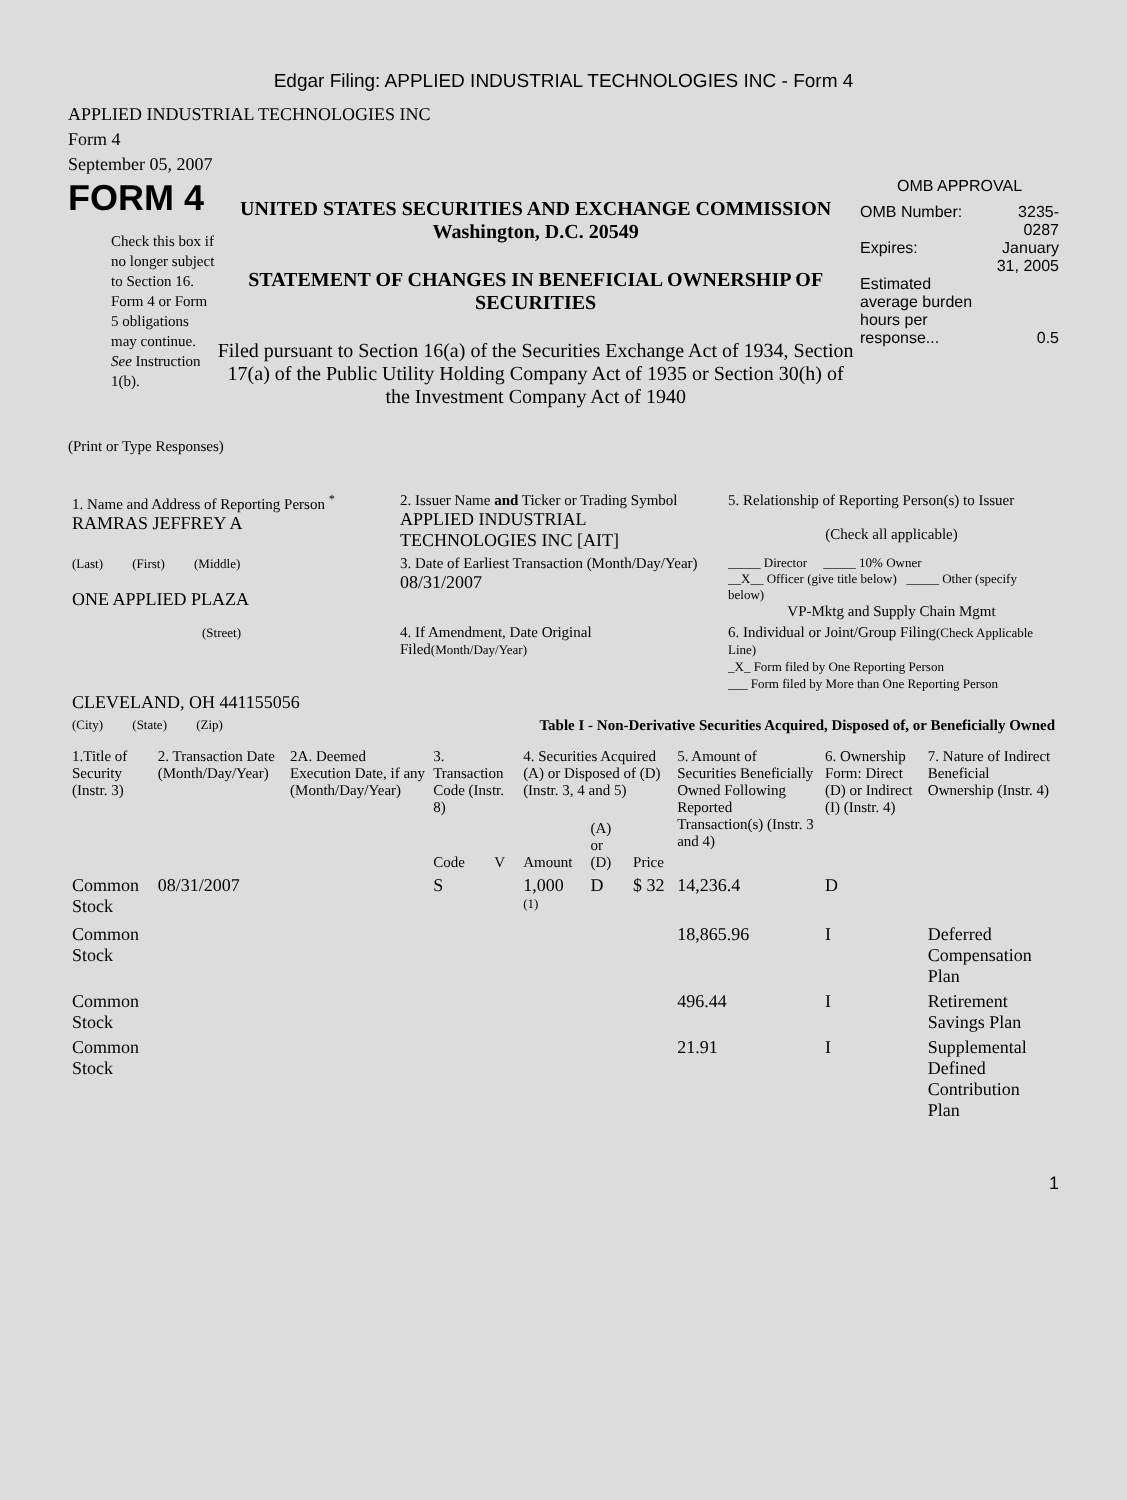Edgar Filing: APPLIED INDUSTRIAL TECHNOLOGIES INC - Form 4
APPLIED INDUSTRIAL TECHNOLOGIES INC
Form 4
September 05, 2007
FORM 4
Check this box if no longer subject to Section 16. Form 4 or Form 5 obligations may continue. See Instruction 1(b).
UNITED STATES SECURITIES AND EXCHANGE COMMISSION
Washington, D.C. 20549
STATEMENT OF CHANGES IN BENEFICIAL OWNERSHIP OF SECURITIES
Filed pursuant to Section 16(a) of the Securities Exchange Act of 1934, Section 17(a) of the Public Utility Holding Company Act of 1935 or Section 30(h) of the Investment Company Act of 1940
OMB APPROVAL
| OMB Number: | 3235-0287 |
| Expires: | January 31, 2005 |
| Estimated average burden hours per response... | 0.5 |
(Print or Type Responses)
| 1. Name and Address of Reporting Person <sup>*</sup> RAMRAS JEFFREY A | 2. Issuer Name and Ticker or Trading Symbol APPLIED INDUSTRIAL TECHNOLOGIES INC [AIT] | 5. Relationship of Reporting Person(s) to Issuer (Check all applicable) |
| (Last) (First) (Middle) ONE APPLIED PLAZA | 3. Date of Earliest Transaction (Month/Day/Year) 08/31/2007 | _____ Director _____ 10% Owner __X__ Officer (give title below) _____ Other (specify below) VP-Mktg and Supply Chain Mgmt |
| (Street) CLEVELAND, OH 441155056 | 4. If Amendment, Date Original Filed (Month/Day/Year) | 6. Individual or Joint/Group Filing (Check Applicable Line) _X_ Form filed by One Reporting Person ___ Form filed by More than One Reporting Person |
| (City) (State) (Zip) | Table I - Non-Derivative Securities Acquired, Disposed of, or Beneficially Owned | |
| 1.Title of Security (Instr. 3) | 2. Transaction Date (Month/Day/Year) | 2A. Deemed Execution Date, if any (Month/Day/Year) | 3. Transaction Code (Instr. 8) | | 4. Securities Acquired (A) or Disposed of (D) (Instr. 3, 4 and 5) | | | 5. Amount of Securities Beneficially Owned Following Reported Transaction(s) (Instr. 3 and 4) | 6. Ownership Form: Direct (D) or Indirect (I) (Instr. 4) | 7. Nature of Indirect Beneficial Ownership (Instr. 4) |
| --- | --- | --- | --- | --- | --- | --- | --- | --- | --- | --- |
| | | | Code | V | Amount | (A) or (D) | Price | | | |
| Common Stock | 08/31/2007 | | S | | 1,000 <sup>(1)</sup> | D | $ 32 | 14,236.4 | D | |
| Common Stock | | | | | | | | 18,865.96 | I | Deferred Compensation Plan |
| Common Stock | | | | | | | | 496.44 | I | Retirement Savings Plan |
| Common Stock | | | | | | | | 21.91 | I | Supplemental Defined Contribution Plan |
1